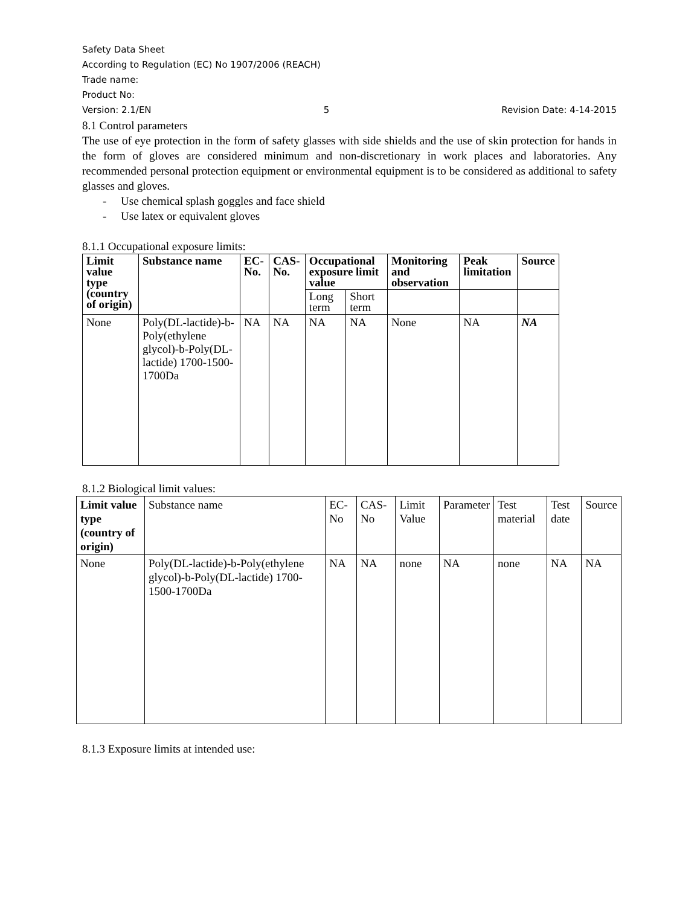Safety Data Sheet
According to Regulation (EC) No 1907/2006 (REACH)
Trade name:
Product No:
Version: 2.1/EN 5 Revision Date: 4-14-2015
8.1 Control parameters
The use of eye protection in the form of safety glasses with side shields and the use of skin protection for hands in the form of gloves are considered minimum and non-discretionary in work places and laboratories. Any recommended personal protection equipment or environmental equipment is to be considered as additional to safety glasses and gloves.
- Use chemical splash goggles and face shield
- Use latex or equivalent gloves
8.1.1 Occupational exposure limits:
| Limit value type (country of origin) | Substance name | EC-No. | CAS-No. | Occupational exposure limit value | | Monitoring and observation | Peak limitation | Source |
| --- | --- | --- | --- | --- | --- | --- | --- | --- |
| | | | | Long term | Short term | | | |
| None | Poly(DL-lactide)-b-Poly(ethylene glycol)-b-Poly(DL-lactide) 1700-1500-1700Da | NA | NA | NA | NA | None | NA | NA |
8.1.2 Biological limit values:
| Limit value type (country of origin) | Substance name | EC-No | CAS-No | Limit Value | Parameter | Test material | Test date | Source |
| None | Poly(DL-lactide)-b-Poly(ethylene glycol)-b-Poly(DL-lactide) 1700-1500-1700Da | NA | NA | none | NA | none | NA | NA |
8.1.3 Exposure limits at intended use: